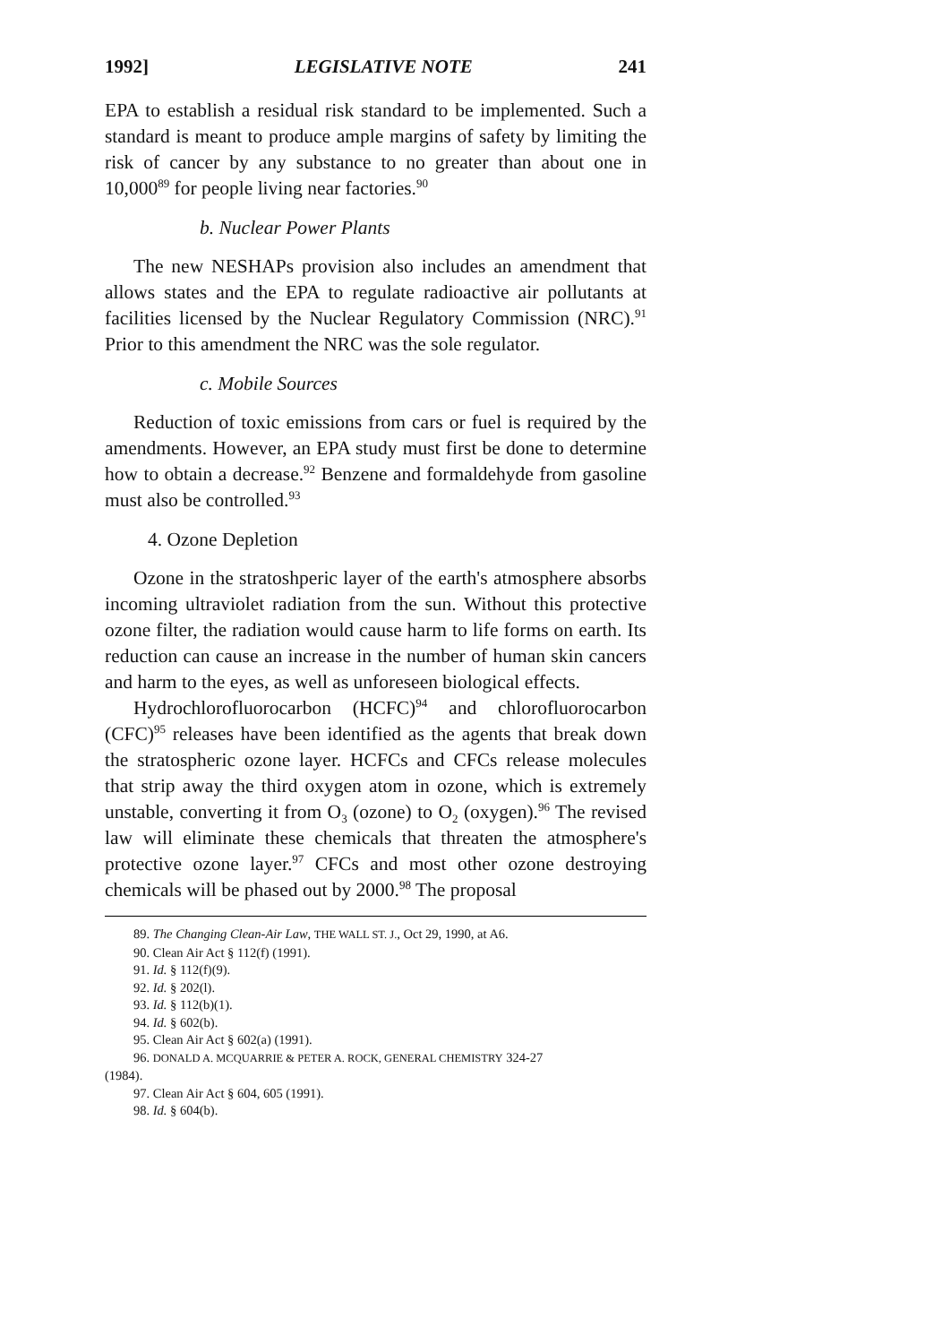1992] LEGISLATIVE NOTE 241
EPA to establish a residual risk standard to be implemented. Such a standard is meant to produce ample margins of safety by limiting the risk of cancer by any substance to no greater than about one in 10,000<sup>89</sup> for people living near factories.<sup>90</sup>
b. Nuclear Power Plants
The new NESHAPs provision also includes an amendment that allows states and the EPA to regulate radioactive air pollutants at facilities licensed by the Nuclear Regulatory Commission (NRC).<sup>91</sup> Prior to this amendment the NRC was the sole regulator.
c. Mobile Sources
Reduction of toxic emissions from cars or fuel is required by the amendments. However, an EPA study must first be done to determine how to obtain a decrease.<sup>92</sup> Benzene and formaldehyde from gasoline must also be controlled.<sup>93</sup>
4. Ozone Depletion
Ozone in the stratoshperic layer of the earth's atmosphere absorbs incoming ultraviolet radiation from the sun. Without this protective ozone filter, the radiation would cause harm to life forms on earth. Its reduction can cause an increase in the number of human skin cancers and harm to the eyes, as well as unforeseen biological effects.
Hydrochlorofluorocarbon (HCFC)<sup>94</sup> and chlorofluorocarbon (CFC)<sup>95</sup> releases have been identified as the agents that break down the stratospheric ozone layer. HCFCs and CFCs release molecules that strip away the third oxygen atom in ozone, which is extremely unstable, converting it from O<sub>3</sub> (ozone) to O<sub>2</sub> (oxygen).<sup>96</sup> The revised law will eliminate these chemicals that threaten the atmosphere's protective ozone layer.<sup>97</sup> CFCs and most other ozone destroying chemicals will be phased out by 2000.<sup>98</sup> The proposal
89. The Changing Clean-Air Law, THE WALL ST. J., Oct 29, 1990, at A6.
90. Clean Air Act § 112(f) (1991).
91. Id. § 112(f)(9).
92. Id. § 202(l).
93. Id. § 112(b)(1).
94. Id. § 602(b).
95. Clean Air Act § 602(a) (1991).
96. DONALD A. MCQUARRIE & PETER A. ROCK, GENERAL CHEMISTRY 324-27
(1984).
97. Clean Air Act § 604, 605 (1991).
98. Id. § 604(b).